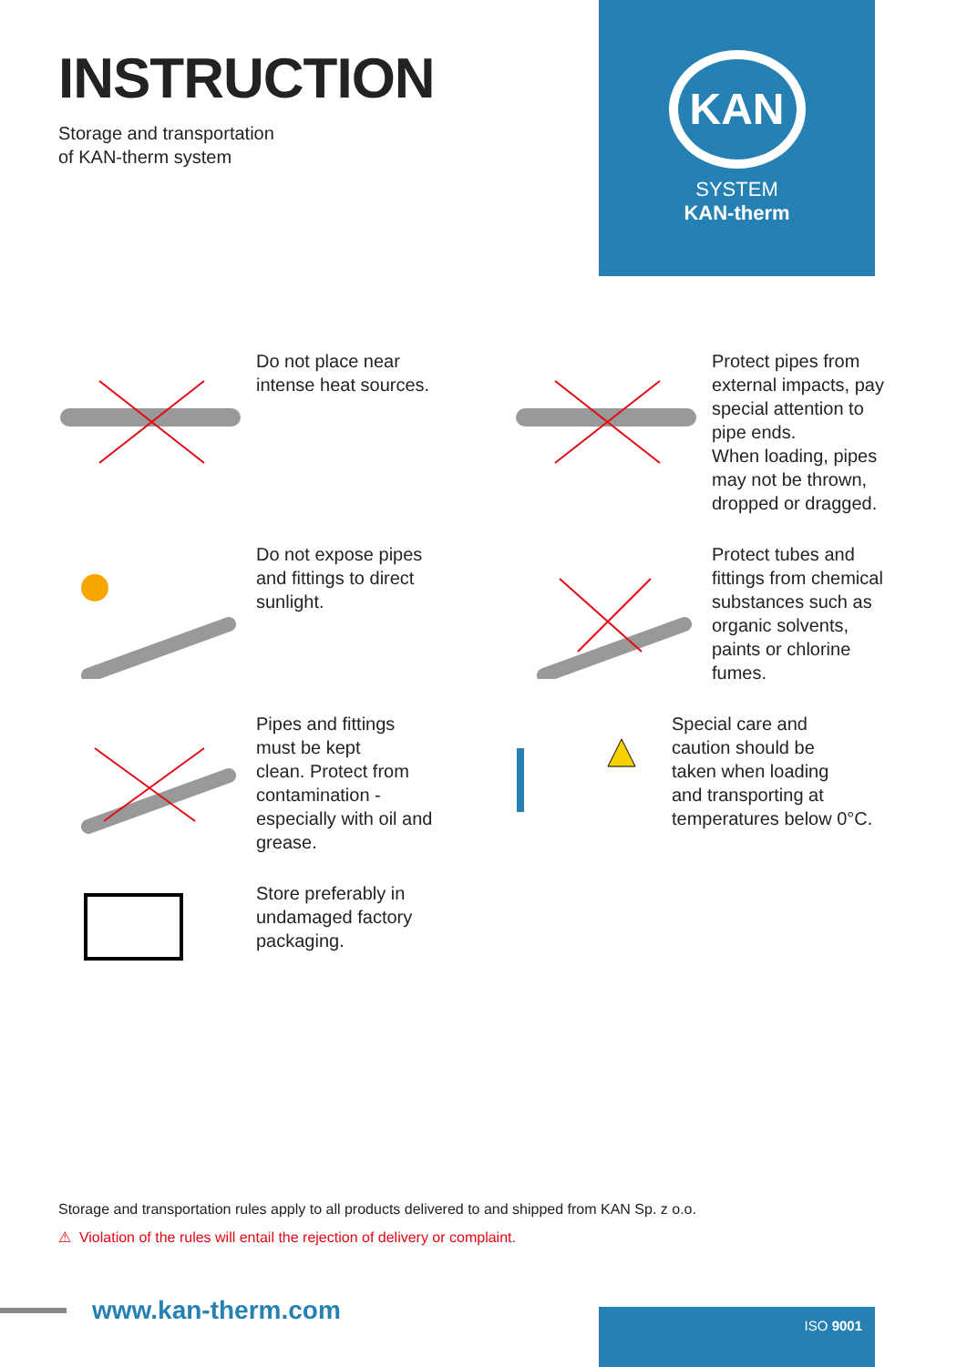INSTRUCTION
Storage and transportation
of KAN-therm system
KAN
SYSTEM
KAN-therm
Do not place near
intense heat sources.
Protect pipes from
external impacts, pay
special attention to
pipe ends.
When loading, pipes
may not be thrown,
dropped or dragged.
Do not expose pipes
and fittings to direct
sunlight.
Protect tubes and
fittings from chemical
substances such as
organic solvents,
paints or chlorine
fumes.
Pipes and fittings
must be kept
clean. Protect from
contamination -
especially with oil and
grease.
Special care and
caution should be
taken when loading
and transporting at
temperatures below 0°C.
Store preferably in
undamaged factory
packaging.
Storage and transportation rules apply to all products delivered to and shipped from KAN Sp. z o.o.
⚠ Violation of the rules will entail the rejection of delivery or complaint.
www.kan-therm.com
ISO 9001